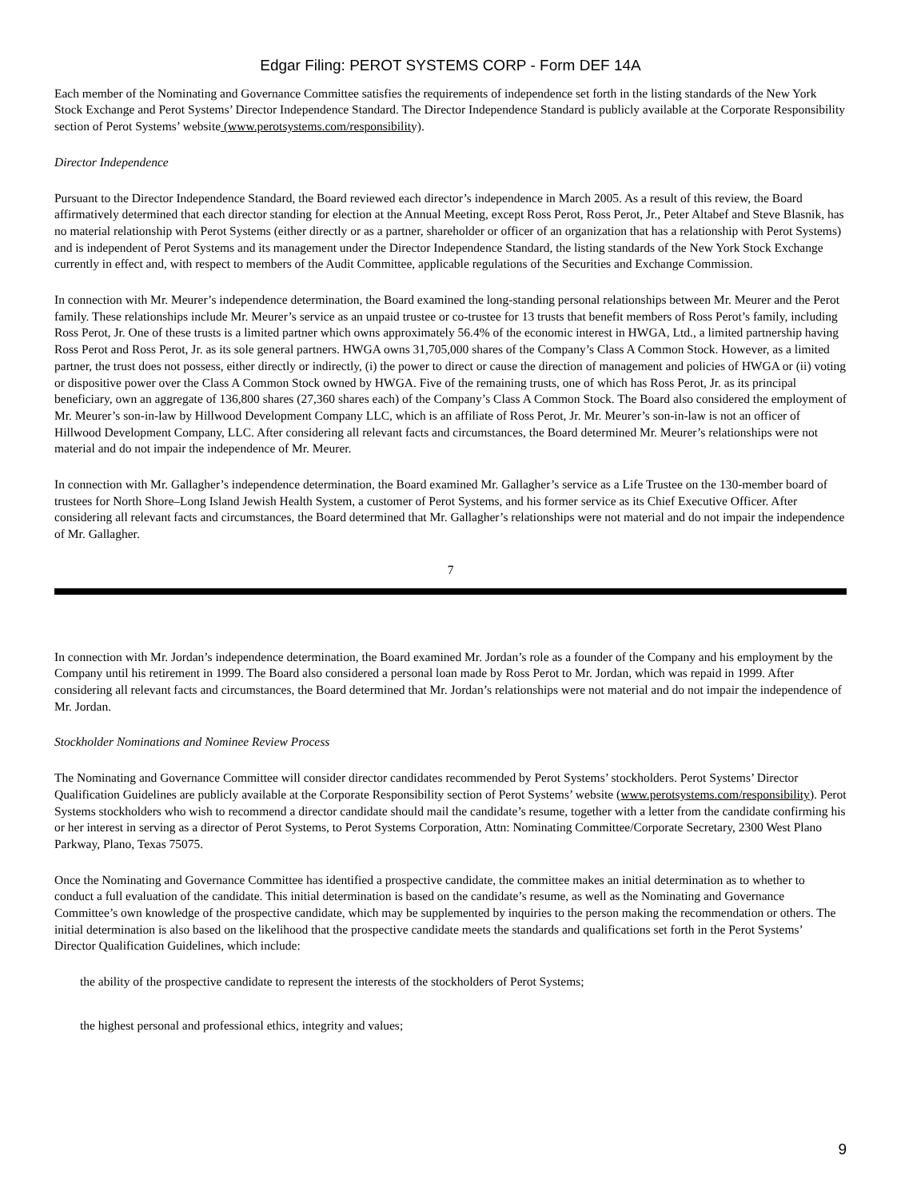Edgar Filing: PEROT SYSTEMS CORP - Form DEF 14A
Each member of the Nominating and Governance Committee satisfies the requirements of independence set forth in the listing standards of the New York Stock Exchange and Perot Systems’ Director Independence Standard. The Director Independence Standard is publicly available at the Corporate Responsibility section of Perot Systems’ website (www.perotsystems.com/responsibility).
Director Independence
Pursuant to the Director Independence Standard, the Board reviewed each director’s independence in March 2005. As a result of this review, the Board affirmatively determined that each director standing for election at the Annual Meeting, except Ross Perot, Ross Perot, Jr., Peter Altabef and Steve Blasnik, has no material relationship with Perot Systems (either directly or as a partner, shareholder or officer of an organization that has a relationship with Perot Systems) and is independent of Perot Systems and its management under the Director Independence Standard, the listing standards of the New York Stock Exchange currently in effect and, with respect to members of the Audit Committee, applicable regulations of the Securities and Exchange Commission.
In connection with Mr. Meurer’s independence determination, the Board examined the long-standing personal relationships between Mr. Meurer and the Perot family. These relationships include Mr. Meurer’s service as an unpaid trustee or co-trustee for 13 trusts that benefit members of Ross Perot’s family, including Ross Perot, Jr. One of these trusts is a limited partner which owns approximately 56.4% of the economic interest in HWGA, Ltd., a limited partnership having Ross Perot and Ross Perot, Jr. as its sole general partners. HWGA owns 31,705,000 shares of the Company’s Class A Common Stock. However, as a limited partner, the trust does not possess, either directly or indirectly, (i) the power to direct or cause the direction of management and policies of HWGA or (ii) voting or dispositive power over the Class A Common Stock owned by HWGA. Five of the remaining trusts, one of which has Ross Perot, Jr. as its principal beneficiary, own an aggregate of 136,800 shares (27,360 shares each) of the Company’s Class A Common Stock. The Board also considered the employment of Mr. Meurer’s son-in-law by Hillwood Development Company LLC, which is an affiliate of Ross Perot, Jr. Mr. Meurer’s son-in-law is not an officer of Hillwood Development Company, LLC. After considering all relevant facts and circumstances, the Board determined Mr. Meurer’s relationships were not material and do not impair the independence of Mr. Meurer.
In connection with Mr. Gallagher’s independence determination, the Board examined Mr. Gallagher’s service as a Life Trustee on the 130-member board of trustees for North Shore–Long Island Jewish Health System, a customer of Perot Systems, and his former service as its Chief Executive Officer. After considering all relevant facts and circumstances, the Board determined that Mr. Gallagher’s relationships were not material and do not impair the independence of Mr. Gallagher.
7
In connection with Mr. Jordan’s independence determination, the Board examined Mr. Jordan’s role as a founder of the Company and his employment by the Company until his retirement in 1999. The Board also considered a personal loan made by Ross Perot to Mr. Jordan, which was repaid in 1999. After considering all relevant facts and circumstances, the Board determined that Mr. Jordan’s relationships were not material and do not impair the independence of Mr. Jordan.
Stockholder Nominations and Nominee Review Process
The Nominating and Governance Committee will consider director candidates recommended by Perot Systems’ stockholders. Perot Systems’ Director Qualification Guidelines are publicly available at the Corporate Responsibility section of Perot Systems’ website (www.perotsystems.com/responsibility). Perot Systems stockholders who wish to recommend a director candidate should mail the candidate’s resume, together with a letter from the candidate confirming his or her interest in serving as a director of Perot Systems, to Perot Systems Corporation, Attn: Nominating Committee/Corporate Secretary, 2300 West Plano Parkway, Plano, Texas 75075.
Once the Nominating and Governance Committee has identified a prospective candidate, the committee makes an initial determination as to whether to conduct a full evaluation of the candidate. This initial determination is based on the candidate’s resume, as well as the Nominating and Governance Committee’s own knowledge of the prospective candidate, which may be supplemented by inquiries to the person making the recommendation or others. The initial determination is also based on the likelihood that the prospective candidate meets the standards and qualifications set forth in the Perot Systems’ Director Qualification Guidelines, which include:
the ability of the prospective candidate to represent the interests of the stockholders of Perot Systems;
the highest personal and professional ethics, integrity and values;
9